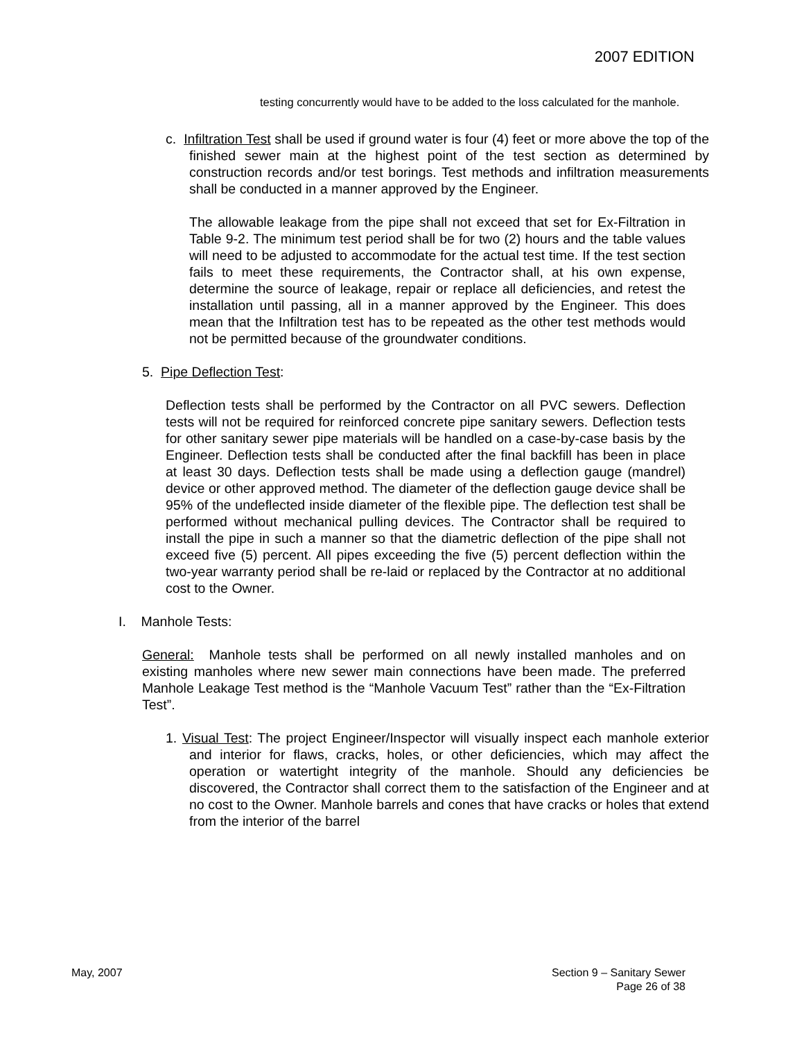2007 EDITION
testing concurrently would have to be added to the loss calculated for the manhole.
c. Infiltration Test shall be used if ground water is four (4) feet or more above the top of the finished sewer main at the highest point of the test section as determined by construction records and/or test borings. Test methods and infiltration measurements shall be conducted in a manner approved by the Engineer.
The allowable leakage from the pipe shall not exceed that set for Ex-Filtration in Table 9-2. The minimum test period shall be for two (2) hours and the table values will need to be adjusted to accommodate for the actual test time. If the test section fails to meet these requirements, the Contractor shall, at his own expense, determine the source of leakage, repair or replace all deficiencies, and retest the installation until passing, all in a manner approved by the Engineer. This does mean that the Infiltration test has to be repeated as the other test methods would not be permitted because of the groundwater conditions.
5. Pipe Deflection Test:
Deflection tests shall be performed by the Contractor on all PVC sewers. Deflection tests will not be required for reinforced concrete pipe sanitary sewers. Deflection tests for other sanitary sewer pipe materials will be handled on a case-by-case basis by the Engineer. Deflection tests shall be conducted after the final backfill has been in place at least 30 days. Deflection tests shall be made using a deflection gauge (mandrel) device or other approved method. The diameter of the deflection gauge device shall be 95% of the undeflected inside diameter of the flexible pipe. The deflection test shall be performed without mechanical pulling devices. The Contractor shall be required to install the pipe in such a manner so that the diametric deflection of the pipe shall not exceed five (5) percent. All pipes exceeding the five (5) percent deflection within the two-year warranty period shall be re-laid or replaced by the Contractor at no additional cost to the Owner.
I. Manhole Tests:
General: Manhole tests shall be performed on all newly installed manholes and on existing manholes where new sewer main connections have been made. The preferred Manhole Leakage Test method is the “Manhole Vacuum Test” rather than the “Ex-Filtration Test”.
1. Visual Test: The project Engineer/Inspector will visually inspect each manhole exterior and interior for flaws, cracks, holes, or other deficiencies, which may affect the operation or watertight integrity of the manhole. Should any deficiencies be discovered, the Contractor shall correct them to the satisfaction of the Engineer and at no cost to the Owner. Manhole barrels and cones that have cracks or holes that extend from the interior of the barrel
May, 2007 Section 9 – Sanitary Sewer
Page 26 of 38